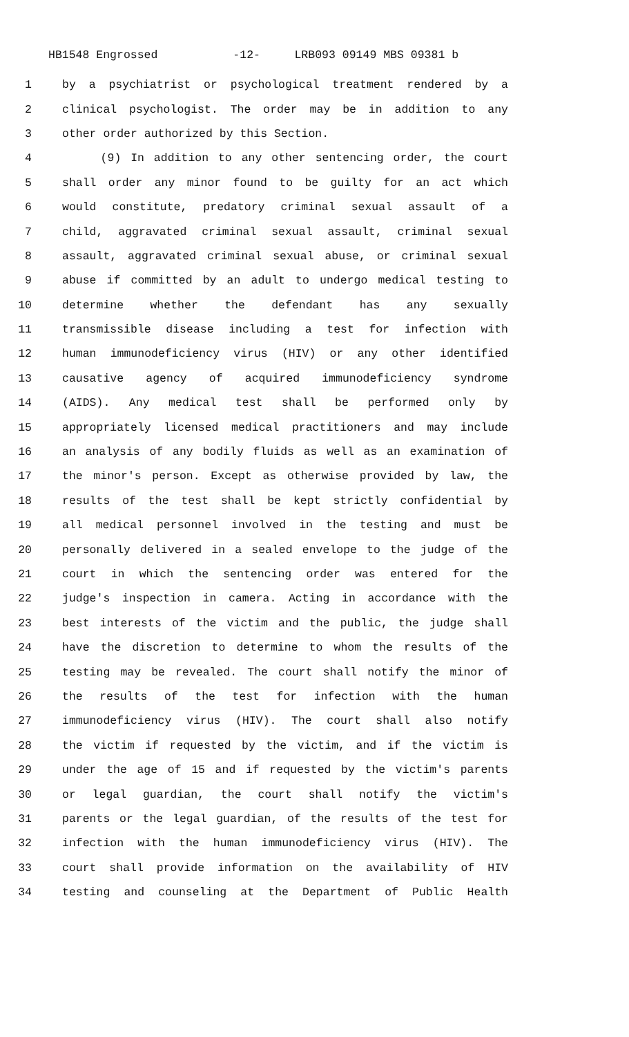HB1548 Engrossed -12- LRB093 09149 MBS 09381 b
1 by a psychiatrist or psychological treatment rendered by a
2 clinical psychologist. The order may be in addition to any
3 other order authorized by this Section.
4 (9) In addition to any other sentencing order, the court
5 shall order any minor found to be guilty for an act which
6 would constitute, predatory criminal sexual assault of a
7 child, aggravated criminal sexual assault, criminal sexual
8 assault, aggravated criminal sexual abuse, or criminal sexual
9 abuse if committed by an adult to undergo medical testing to
10 determine whether the defendant has any sexually
11 transmissible disease including a test for infection with
12 human immunodeficiency virus (HIV) or any other identified
13 causative agency of acquired immunodeficiency syndrome
14 (AIDS). Any medical test shall be performed only by
15 appropriately licensed medical practitioners and may include
16 an analysis of any bodily fluids as well as an examination of
17 the minor's person. Except as otherwise provided by law, the
18 results of the test shall be kept strictly confidential by
19 all medical personnel involved in the testing and must be
20 personally delivered in a sealed envelope to the judge of the
21 court in which the sentencing order was entered for the
22 judge's inspection in camera. Acting in accordance with the
23 best interests of the victim and the public, the judge shall
24 have the discretion to determine to whom the results of the
25 testing may be revealed. The court shall notify the minor of
26 the results of the test for infection with the human
27 immunodeficiency virus (HIV). The court shall also notify
28 the victim if requested by the victim, and if the victim is
29 under the age of 15 and if requested by the victim's parents
30 or legal guardian, the court shall notify the victim's
31 parents or the legal guardian, of the results of the test for
32 infection with the human immunodeficiency virus (HIV). The
33 court shall provide information on the availability of HIV
34 testing and counseling at the Department of Public Health